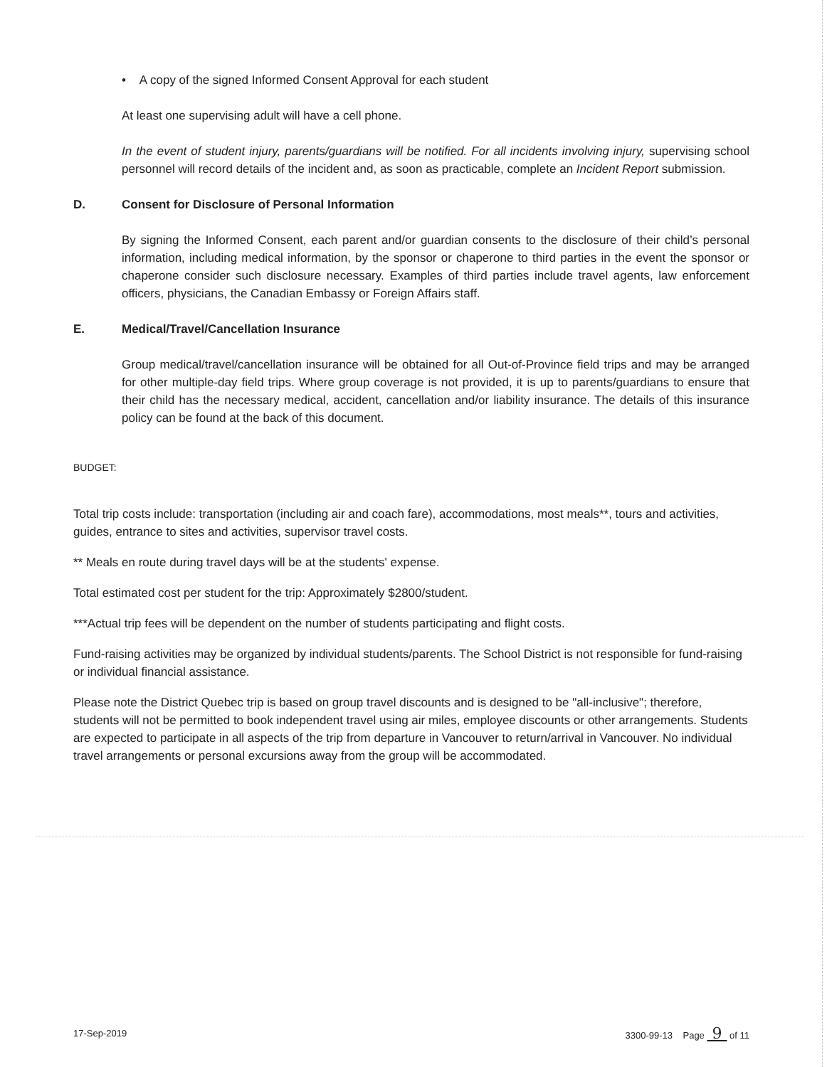• A copy of the signed Informed Consent Approval for each student
At least one supervising adult will have a cell phone.
In the event of student injury, parents/guardians will be notified. For all incidents involving injury, supervising school personnel will record details of the incident and, as soon as practicable, complete an Incident Report submission.
D. Consent for Disclosure of Personal Information
By signing the Informed Consent, each parent and/or guardian consents to the disclosure of their child’s personal information, including medical information, by the sponsor or chaperone to third parties in the event the sponsor or chaperone consider such disclosure necessary. Examples of third parties include travel agents, law enforcement officers, physicians, the Canadian Embassy or Foreign Affairs staff.
E. Medical/Travel/Cancellation Insurance
Group medical/travel/cancellation insurance will be obtained for all Out-of-Province field trips and may be arranged for other multiple-day field trips. Where group coverage is not provided, it is up to parents/guardians to ensure that their child has the necessary medical, accident, cancellation and/or liability insurance. The details of this insurance policy can be found at the back of this document.
BUDGET:
Total trip costs include: transportation (including air and coach fare), accommodations, most meals**, tours and activities, guides, entrance to sites and activities, supervisor travel costs.
** Meals en route during travel days will be at the students' expense.
Total estimated cost per student for the trip: Approximately $2800/student.
***Actual trip fees will be dependent on the number of students participating and flight costs.
Fund-raising activities may be organized by individual students/parents. The School District is not responsible for fund-raising or individual financial assistance.
Please note the District Quebec trip is based on group travel discounts and is designed to be "all-inclusive"; therefore, students will not be permitted to book independent travel using air miles, employee discounts or other arrangements. Students are expected to participate in all aspects of the trip from departure in Vancouver to return/arrival in Vancouver. No individual travel arrangements or personal excursions away from the group will be accommodated.
17-Sep-2019 3300-99-13 Page 9 of 11